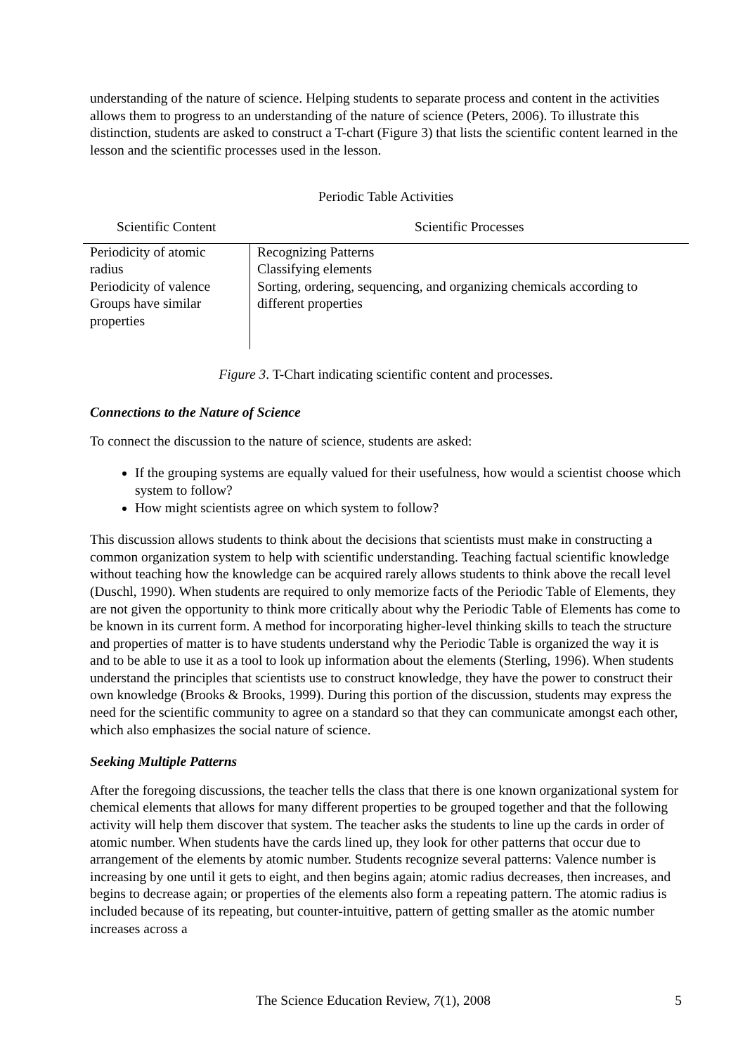understanding of the nature of science. Helping students to separate process and content in the activities allows them to progress to an understanding of the nature of science (Peters, 2006). To illustrate this distinction, students are asked to construct a T-chart (Figure 3) that lists the scientific content learned in the lesson and the scientific processes used in the lesson.
Periodic Table Activities
| Scientific Content | Scientific Processes |
| --- | --- |
| Periodicity of atomic radius Periodicity of valence Groups have similar properties | Recognizing Patterns Classifying elements Sorting, ordering, sequencing, and organizing chemicals according to different properties |
Figure 3. T-Chart indicating scientific content and processes.
Connections to the Nature of Science
To connect the discussion to the nature of science, students are asked:
If the grouping systems are equally valued for their usefulness, how would a scientist choose which system to follow?
How might scientists agree on which system to follow?
This discussion allows students to think about the decisions that scientists must make in constructing a common organization system to help with scientific understanding. Teaching factual scientific knowledge without teaching how the knowledge can be acquired rarely allows students to think above the recall level (Duschl, 1990). When students are required to only memorize facts of the Periodic Table of Elements, they are not given the opportunity to think more critically about why the Periodic Table of Elements has come to be known in its current form. A method for incorporating higher-level thinking skills to teach the structure and properties of matter is to have students understand why the Periodic Table is organized the way it is and to be able to use it as a tool to look up information about the elements (Sterling, 1996). When students understand the principles that scientists use to construct knowledge, they have the power to construct their own knowledge (Brooks & Brooks, 1999). During this portion of the discussion, students may express the need for the scientific community to agree on a standard so that they can communicate amongst each other, which also emphasizes the social nature of science.
Seeking Multiple Patterns
After the foregoing discussions, the teacher tells the class that there is one known organizational system for chemical elements that allows for many different properties to be grouped together and that the following activity will help them discover that system. The teacher asks the students to line up the cards in order of atomic number. When students have the cards lined up, they look for other patterns that occur due to arrangement of the elements by atomic number. Students recognize several patterns: Valence number is increasing by one until it gets to eight, and then begins again; atomic radius decreases, then increases, and begins to decrease again; or properties of the elements also form a repeating pattern. The atomic radius is included because of its repeating, but counter-intuitive, pattern of getting smaller as the atomic number increases across a
The Science Education Review, 7(1), 2008 5